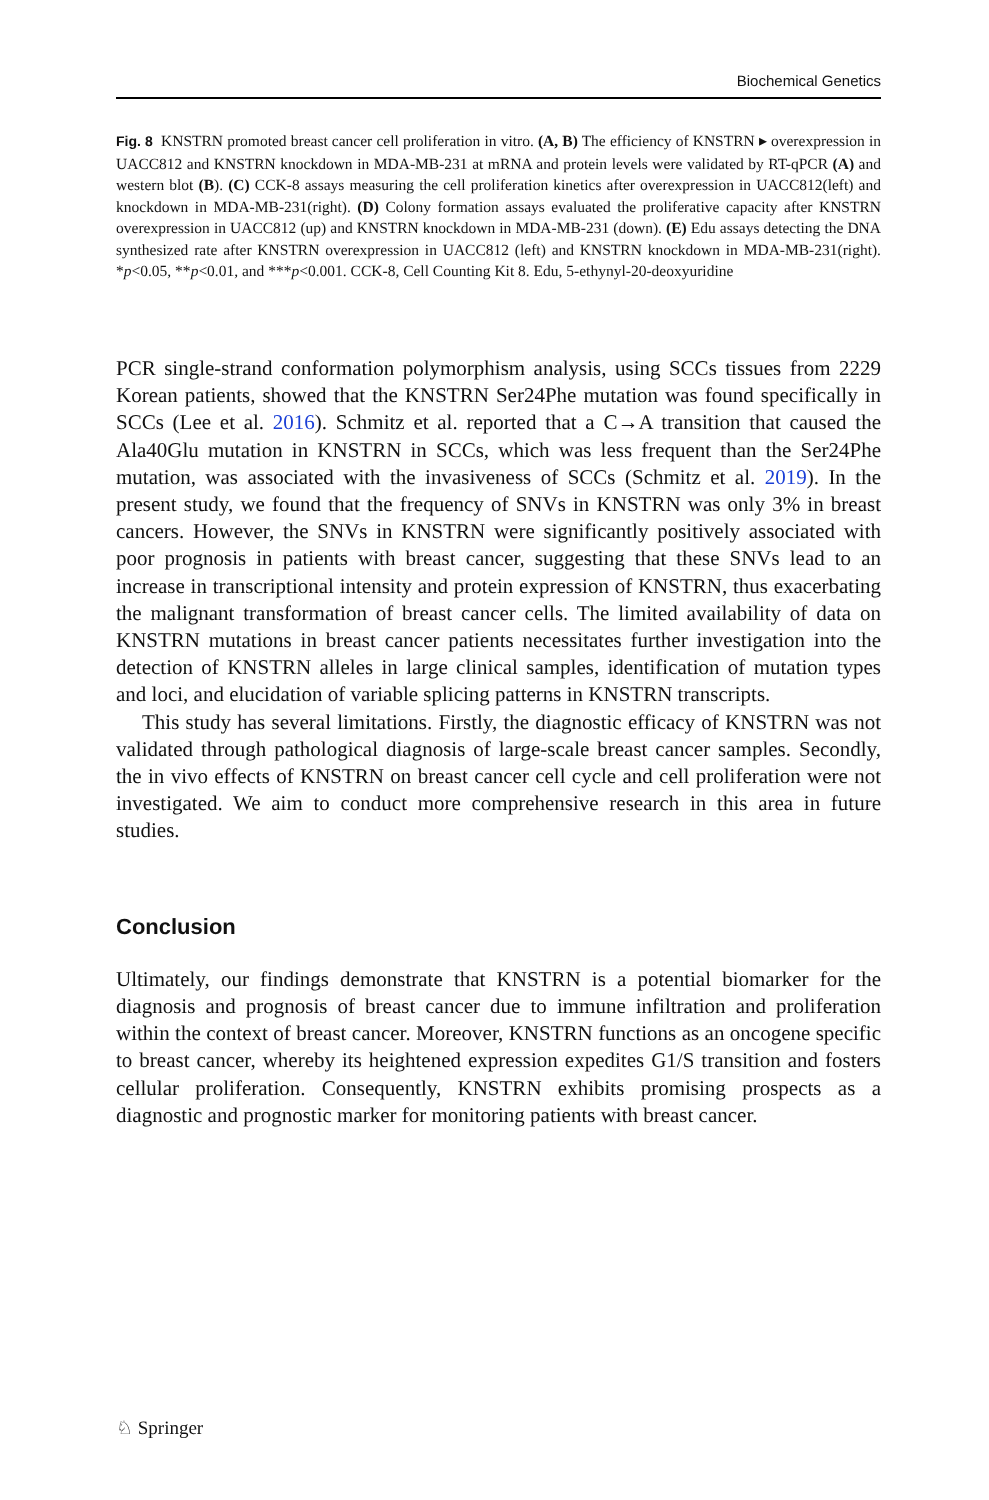Biochemical Genetics
Fig. 8 KNSTRN promoted breast cancer cell proliferation in vitro. (A, B) The efficiency of KNSTRN ▸ overexpression in UACC812 and KNSTRN knockdown in MDA-MB-231 at mRNA and protein levels were validated by RT-qPCR (A) and western blot (B). (C) CCK-8 assays measuring the cell proliferation kinetics after overexpression in UACC812(left) and knockdown in MDA-MB-231(right). (D) Colony formation assays evaluated the proliferative capacity after KNSTRN overexpression in UACC812 (up) and KNSTRN knockdown in MDA-MB-231 (down). (E) Edu assays detecting the DNA synthesized rate after KNSTRN overexpression in UACC812 (left) and KNSTRN knockdown in MDA-MB-231(right). *p<0.05, **p<0.01, and ***p<0.001. CCK-8, Cell Counting Kit 8. Edu, 5-ethynyl-20-deoxyuridine
PCR single-strand conformation polymorphism analysis, using SCCs tissues from 2229 Korean patients, showed that the KNSTRN Ser24Phe mutation was found specifically in SCCs (Lee et al. 2016). Schmitz et al. reported that a C→A transition that caused the Ala40Glu mutation in KNSTRN in SCCs, which was less frequent than the Ser24Phe mutation, was associated with the invasiveness of SCCs (Schmitz et al. 2019). In the present study, we found that the frequency of SNVs in KNSTRN was only 3% in breast cancers. However, the SNVs in KNSTRN were significantly positively associated with poor prognosis in patients with breast cancer, suggesting that these SNVs lead to an increase in transcriptional intensity and protein expression of KNSTRN, thus exacerbating the malignant transformation of breast cancer cells. The limited availability of data on KNSTRN mutations in breast cancer patients necessitates further investigation into the detection of KNSTRN alleles in large clinical samples, identification of mutation types and loci, and elucidation of variable splicing patterns in KNSTRN transcripts.
This study has several limitations. Firstly, the diagnostic efficacy of KNSTRN was not validated through pathological diagnosis of large-scale breast cancer samples. Secondly, the in vivo effects of KNSTRN on breast cancer cell cycle and cell proliferation were not investigated. We aim to conduct more comprehensive research in this area in future studies.
Conclusion
Ultimately, our findings demonstrate that KNSTRN is a potential biomarker for the diagnosis and prognosis of breast cancer due to immune infiltration and proliferation within the context of breast cancer. Moreover, KNSTRN functions as an oncogene specific to breast cancer, whereby its heightened expression expedites G1/S transition and fosters cellular proliferation. Consequently, KNSTRN exhibits promising prospects as a diagnostic and prognostic marker for monitoring patients with breast cancer.
♘ Springer